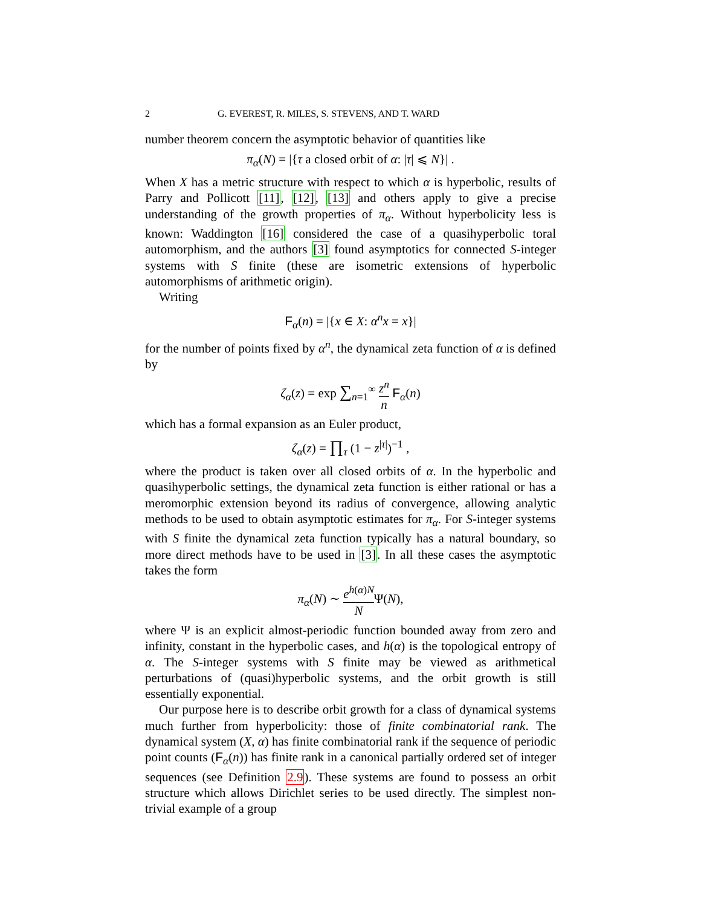2 G. EVEREST, R. MILES, S. STEVENS, AND T. WARD
number theorem concern the asymptotic behavior of quantities like
π<sub>α</sub>(N) = |{τ a closed orbit of α: |τ| ⩽ N}| .
When X has a metric structure with respect to which α is hyperbolic, results of Parry and Pollicott [11], [12], [13] and others apply to give a precise understanding of the growth properties of π<sub>α</sub>. Without hyperbolicity less is known: Waddington [16] considered the case of a quasihyperbolic toral automorphism, and the authors [3] found asymptotics for connected S-integer systems with S finite (these are isometric extensions of hyperbolic automorphisms of arithmetic origin).
Writing
F<sub>α</sub>(n) = |{x ∈ X: α<sup>n</sup>x = x}|
for the number of points fixed by α<sup>n</sup>, the dynamical zeta function of α is defined by
ζ<sub>α</sub>(z) = exp ∑<sub>n=1</sub><sup>∞</sup> z<sup>n</sup> n F<sub>α</sub>(n)
which has a formal expansion as an Euler product,
ζ<sub>α</sub>(z) = ∏<sub>τ</sub> (1 − z<sup>|τ|</sup>)<sup>−1</sup> ,
where the product is taken over all closed orbits of α. In the hyperbolic and quasihyperbolic settings, the dynamical zeta function is either rational or has a meromorphic extension beyond its radius of convergence, allowing analytic methods to be used to obtain asymptotic estimates for π<sub>α</sub>. For S-integer systems with S finite the dynamical zeta function typically has a natural boundary, so more direct methods have to be used in [3]. In all these cases the asymptotic takes the form
π<sub>α</sub>(N) ∼ e<sup>h(α)N</sup> NΨ(N),
where Ψ is an explicit almost-periodic function bounded away from zero and infinity, constant in the hyperbolic cases, and h(α) is the topological entropy of α. The S-integer systems with S finite may be viewed as arithmetical perturbations of (quasi)hyperbolic systems, and the orbit growth is still essentially exponential.
Our purpose here is to describe orbit growth for a class of dynamical systems much further from hyperbolicity: those of finite combinatorial rank. The dynamical system (X, α) has finite combinatorial rank if the sequence of periodic point counts (F<sub>α</sub>(n)) has finite rank in a canonical partially ordered set of integer sequences (see Definition 2.9). These systems are found to possess an orbit structure which allows Dirichlet series to be used directly. The simplest non-trivial example of a group